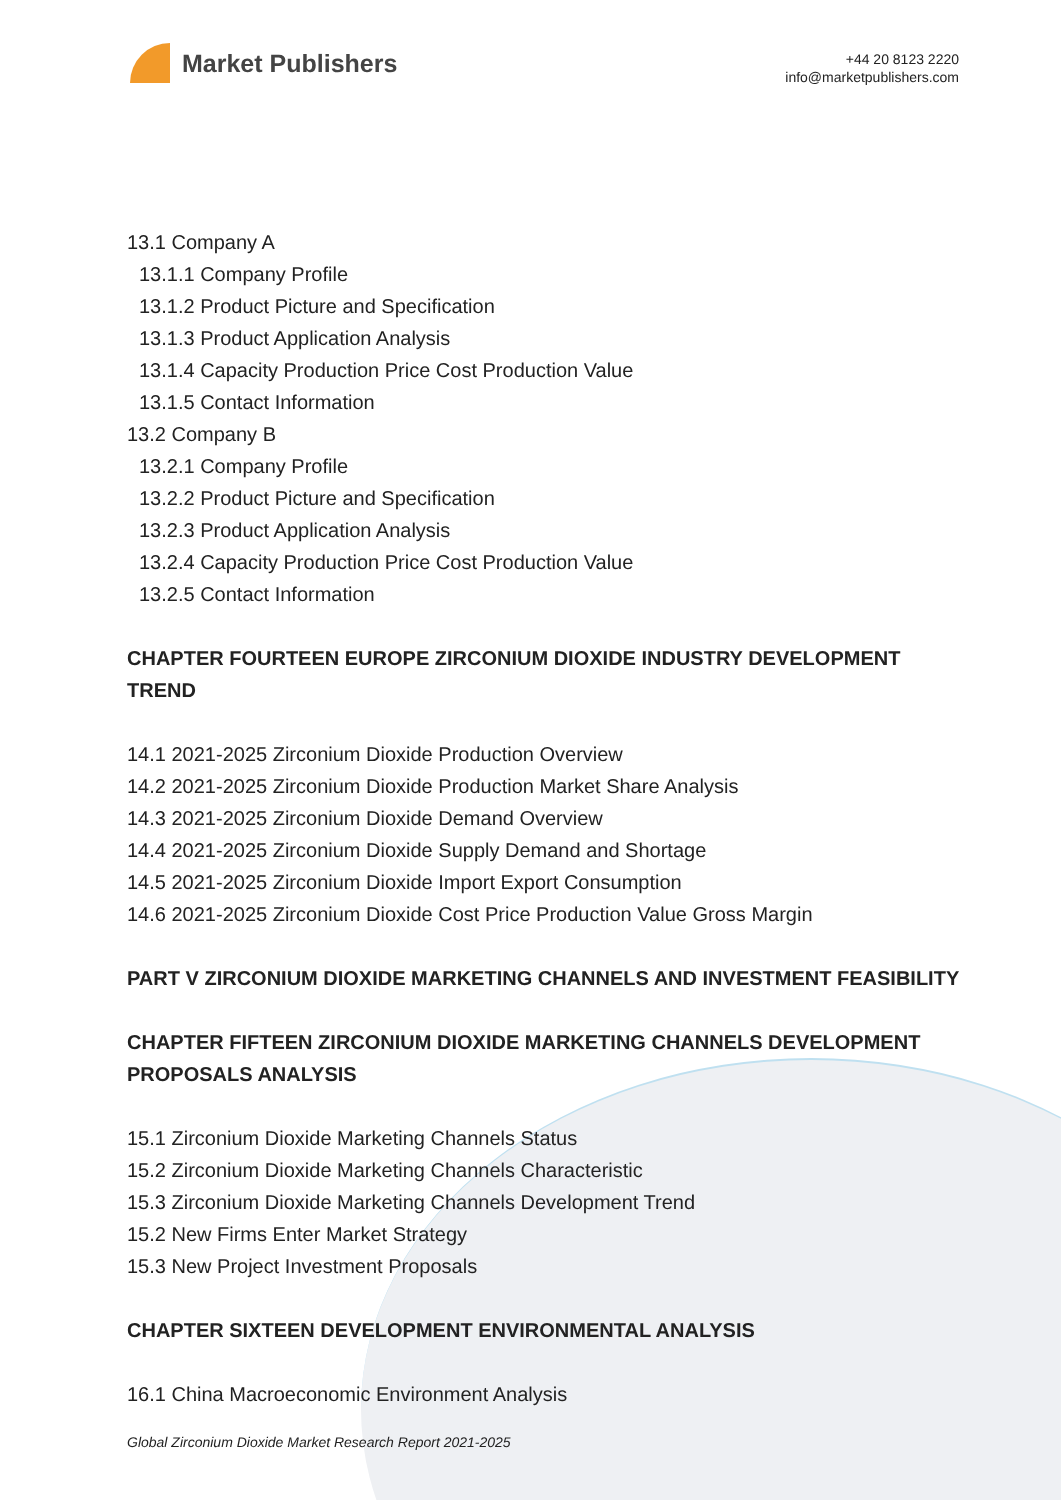Market Publishers
+44 20 8123 2220
info@marketpublishers.com
13.1 Company A
13.1.1 Company Profile
13.1.2 Product Picture and Specification
13.1.3 Product Application Analysis
13.1.4 Capacity Production Price Cost Production Value
13.1.5 Contact Information
13.2 Company B
13.2.1 Company Profile
13.2.2 Product Picture and Specification
13.2.3 Product Application Analysis
13.2.4 Capacity Production Price Cost Production Value
13.2.5 Contact Information
CHAPTER FOURTEEN EUROPE ZIRCONIUM DIOXIDE INDUSTRY DEVELOPMENT TREND
14.1 2021-2025 Zirconium Dioxide Production Overview
14.2 2021-2025 Zirconium Dioxide Production Market Share Analysis
14.3 2021-2025 Zirconium Dioxide Demand Overview
14.4 2021-2025 Zirconium Dioxide Supply Demand and Shortage
14.5 2021-2025 Zirconium Dioxide Import Export Consumption
14.6 2021-2025 Zirconium Dioxide Cost Price Production Value Gross Margin
PART V ZIRCONIUM DIOXIDE MARKETING CHANNELS AND INVESTMENT FEASIBILITY
CHAPTER FIFTEEN ZIRCONIUM DIOXIDE MARKETING CHANNELS DEVELOPMENT PROPOSALS ANALYSIS
15.1 Zirconium Dioxide Marketing Channels Status
15.2 Zirconium Dioxide Marketing Channels Characteristic
15.3 Zirconium Dioxide Marketing Channels Development Trend
15.2 New Firms Enter Market Strategy
15.3 New Project Investment Proposals
CHAPTER SIXTEEN DEVELOPMENT ENVIRONMENTAL ANALYSIS
16.1 China Macroeconomic Environment Analysis
Global Zirconium Dioxide Market Research Report 2021-2025